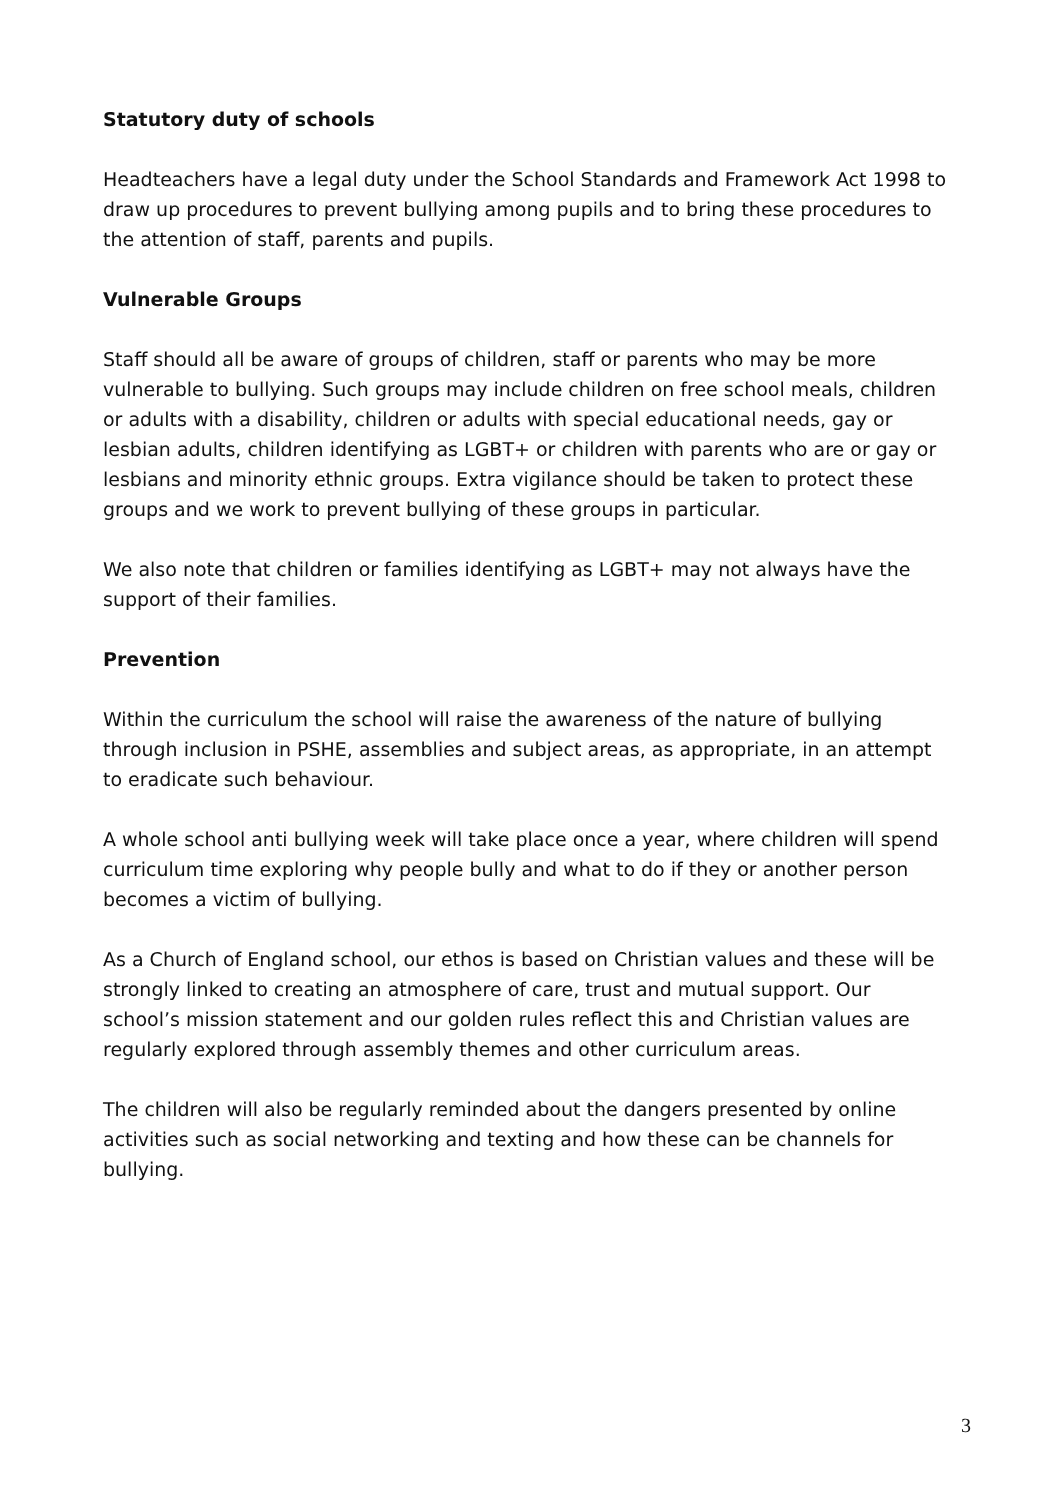Statutory duty of schools
Headteachers have a legal duty under the School Standards and Framework Act 1998 to draw up procedures to prevent bullying among pupils and to bring these procedures to the attention of staff, parents and pupils.
Vulnerable Groups
Staff should all be aware of groups of children, staff or parents who may be more vulnerable to bullying. Such groups may include children on free school meals, children or adults with a disability, children or adults with special educational needs, gay or lesbian adults, children identifying as LGBT+ or children with parents who are or gay or lesbians and minority ethnic groups. Extra vigilance should be taken to protect these groups and we work to prevent bullying of these groups in particular.
We also note that children or families identifying as LGBT+ may not always have the support of their families.
Prevention
Within the curriculum the school will raise the awareness of the nature of bullying through inclusion in PSHE, assemblies and subject areas, as appropriate, in an attempt to eradicate such behaviour.
A whole school anti bullying week will take place once a year, where children will spend curriculum time exploring why people bully and what to do if they or another person becomes a victim of bullying.
As a Church of England school, our ethos is based on Christian values and these will be strongly linked to creating an atmosphere of care, trust and mutual support. Our school’s mission statement and our golden rules reflect this and Christian values are regularly explored through assembly themes and other curriculum areas.
The children will also be regularly reminded about the dangers presented by online activities such as social networking and texting and how these can be channels for bullying.
3